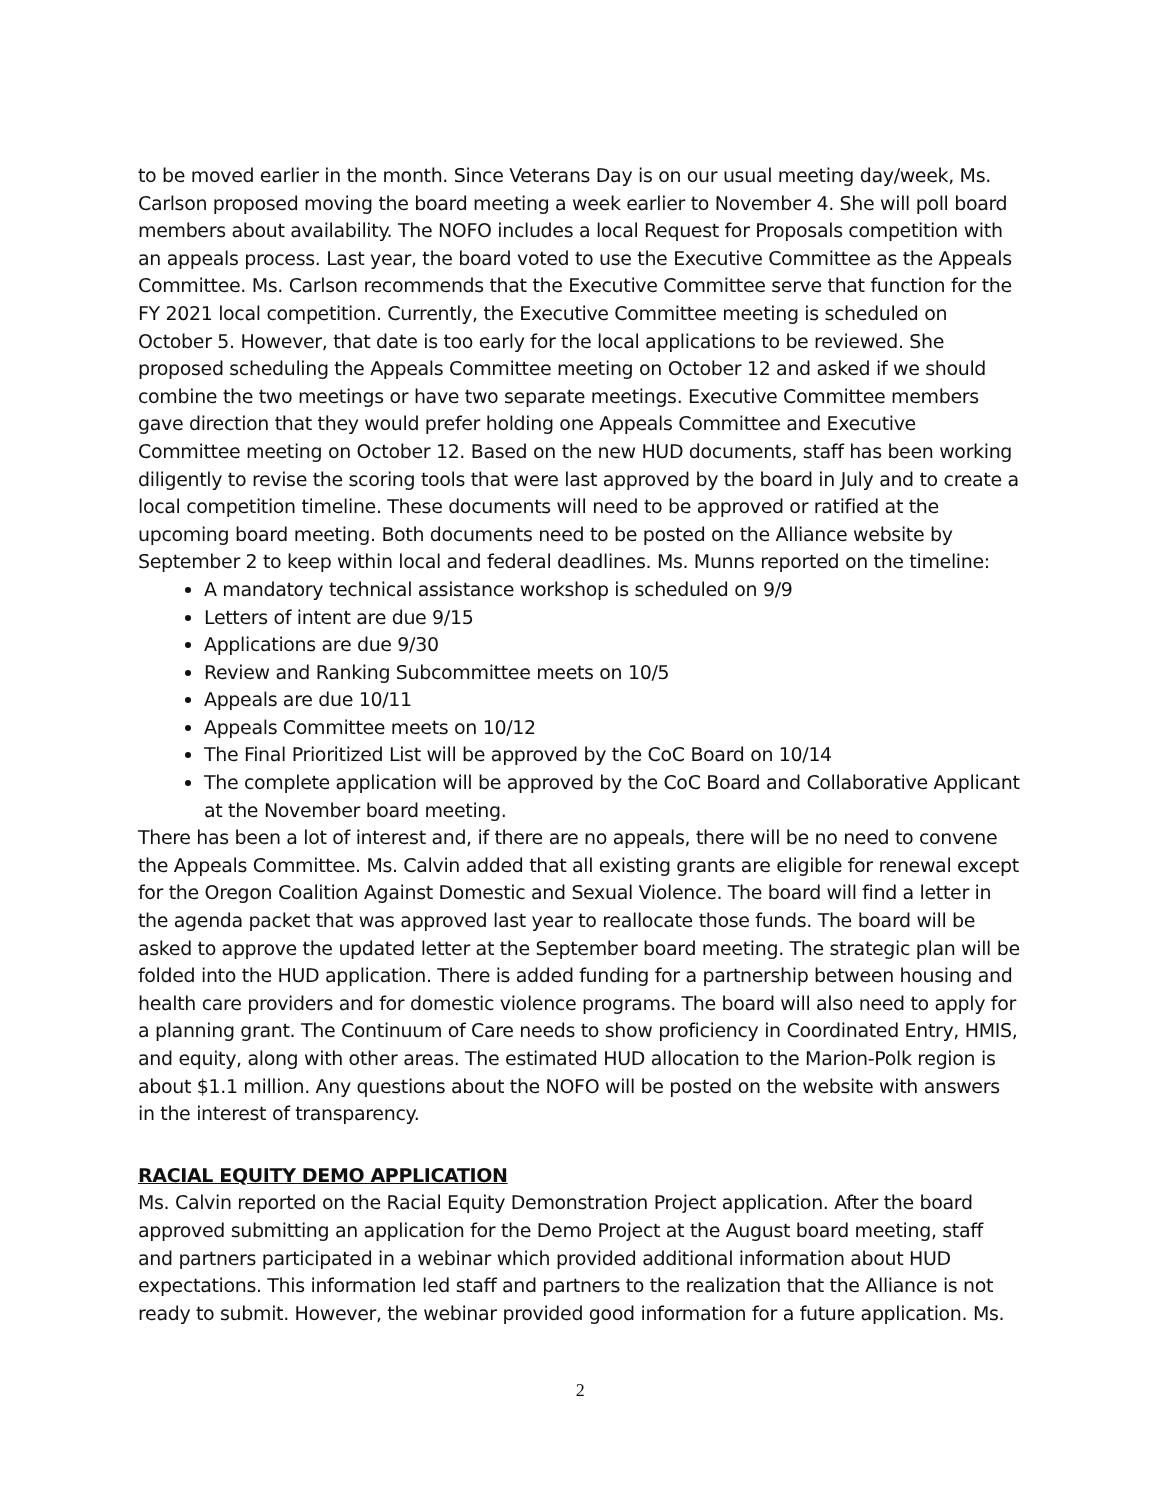to be moved earlier in the month. Since Veterans Day is on our usual meeting day/week, Ms. Carlson proposed moving the board meeting a week earlier to November 4. She will poll board members about availability. The NOFO includes a local Request for Proposals competition with an appeals process. Last year, the board voted to use the Executive Committee as the Appeals Committee. Ms. Carlson recommends that the Executive Committee serve that function for the FY 2021 local competition. Currently, the Executive Committee meeting is scheduled on October 5. However, that date is too early for the local applications to be reviewed. She proposed scheduling the Appeals Committee meeting on October 12 and asked if we should combine the two meetings or have two separate meetings. Executive Committee members gave direction that they would prefer holding one Appeals Committee and Executive Committee meeting on October 12. Based on the new HUD documents, staff has been working diligently to revise the scoring tools that were last approved by the board in July and to create a local competition timeline. These documents will need to be approved or ratified at the upcoming board meeting. Both documents need to be posted on the Alliance website by September 2 to keep within local and federal deadlines. Ms. Munns reported on the timeline:
A mandatory technical assistance workshop is scheduled on 9/9
Letters of intent are due 9/15
Applications are due 9/30
Review and Ranking Subcommittee meets on 10/5
Appeals are due 10/11
Appeals Committee meets on 10/12
The Final Prioritized List will be approved by the CoC Board on 10/14
The complete application will be approved by the CoC Board and Collaborative Applicant at the November board meeting.
There has been a lot of interest and, if there are no appeals, there will be no need to convene the Appeals Committee. Ms. Calvin added that all existing grants are eligible for renewal except for the Oregon Coalition Against Domestic and Sexual Violence. The board will find a letter in the agenda packet that was approved last year to reallocate those funds. The board will be asked to approve the updated letter at the September board meeting. The strategic plan will be folded into the HUD application. There is added funding for a partnership between housing and health care providers and for domestic violence programs. The board will also need to apply for a planning grant. The Continuum of Care needs to show proficiency in Coordinated Entry, HMIS, and equity, along with other areas. The estimated HUD allocation to the Marion-Polk region is about $1.1 million. Any questions about the NOFO will be posted on the website with answers in the interest of transparency.
RACIAL EQUITY DEMO APPLICATION
Ms. Calvin reported on the Racial Equity Demonstration Project application. After the board approved submitting an application for the Demo Project at the August board meeting, staff and partners participated in a webinar which provided additional information about HUD expectations. This information led staff and partners to the realization that the Alliance is not ready to submit. However, the webinar provided good information for a future application. Ms.
2